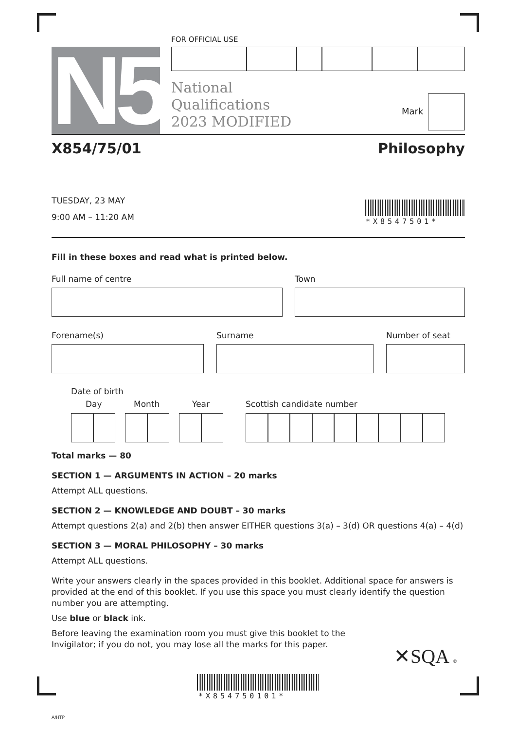N5
FOR OFFICIAL USE
National
Qualifications
2023 MODIFIED
Mark
X854/75/01 Philosophy
TUESDAY, 23 MAY
9:00 AM – 11:20 AM
*X85475­01*
Fill in these boxes and read what is printed below.
Full name of centre Town
Forename(s) Surname Number of seat
Date of birth
Day Month Year Scottish candidate number
Total marks — 80
SECTION 1 — ARGUMENTS IN ACTION – 20 marks
Attempt ALL questions.
SECTION 2 — KNOWLEDGE AND DOUBT – 30 marks
Attempt questions 2(a) and 2(b) then answer EITHER questions 3(a) – 3(d) OR questions 4(a) – 4(d)
SECTION 3 — MORAL PHILOSOPHY – 30 marks
Attempt ALL questions.
Write your answers clearly in the spaces provided in this booklet. Additional space for answers is provided at the end of this booklet. If you use this space you must clearly identify the question number you are attempting.
Use blue or black ink.
Before leaving the examination room you must give this booklet to the Invigilator; if you do not, you may lose all the marks for this paper.
✕SQA ©
*X854750101*
A/HTP